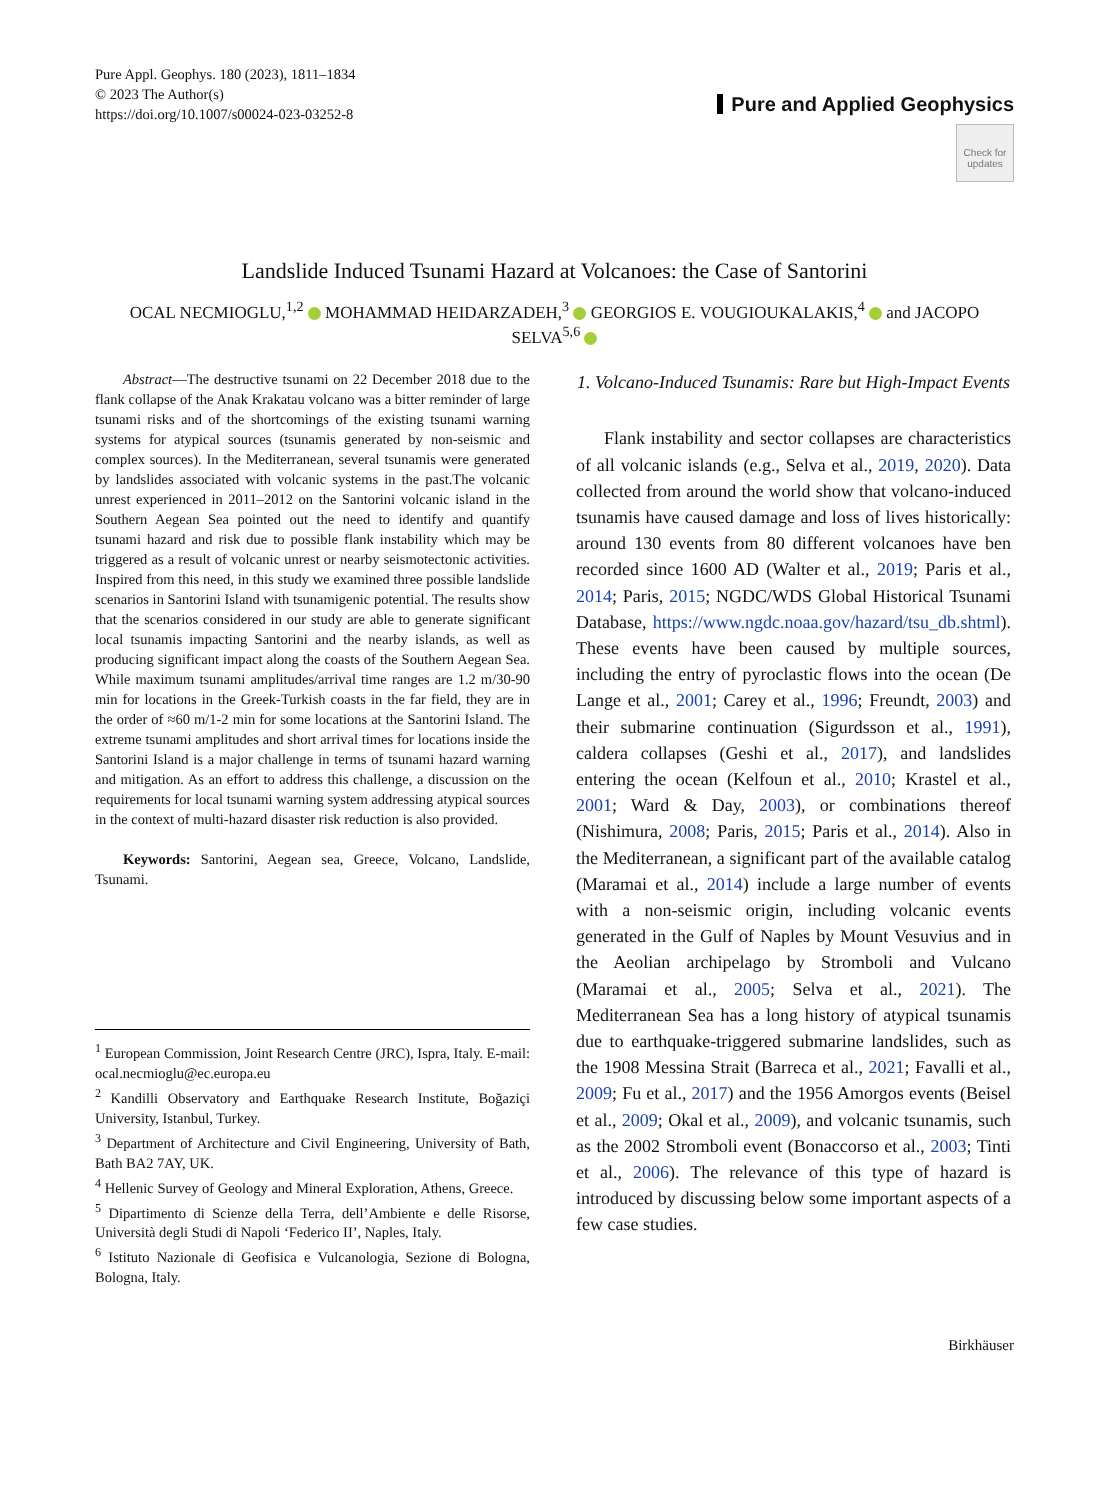Pure Appl. Geophys. 180 (2023), 1811–1834
© 2023 The Author(s)
https://doi.org/10.1007/s00024-023-03252-8
Pure and Applied Geophysics
Check for updates
Landslide Induced Tsunami Hazard at Volcanoes: the Case of Santorini
OCAL NECMIOGLU,<sup>1,2</sup> MOHAMMAD HEIDARZADEH,<sup>3</sup> GEORGIOS E. VOUGIOUKALAKIS,<sup>4</sup> and JACOPO SELVA<sup>5,6</sup>
Abstract—The destructive tsunami on 22 December 2018 due to the flank collapse of the Anak Krakatau volcano was a bitter reminder of large tsunami risks and of the shortcomings of the existing tsunami warning systems for atypical sources (tsunamis generated by non-seismic and complex sources). In the Mediterranean, several tsunamis were generated by landslides associated with volcanic systems in the past.The volcanic unrest experienced in 2011–2012 on the Santorini volcanic island in the Southern Aegean Sea pointed out the need to identify and quantify tsunami hazard and risk due to possible flank instability which may be triggered as a result of volcanic unrest or nearby seismotectonic activities. Inspired from this need, in this study we examined three possible landslide scenarios in Santorini Island with tsunamigenic potential. The results show that the scenarios considered in our study are able to generate significant local tsunamis impacting Santorini and the nearby islands, as well as producing significant impact along the coasts of the Southern Aegean Sea. While maximum tsunami amplitudes/arrival time ranges are 1.2 m/30-90 min for locations in the Greek-Turkish coasts in the far field, they are in the order of ≈60 m/1-2 min for some locations at the Santorini Island. The extreme tsunami amplitudes and short arrival times for locations inside the Santorini Island is a major challenge in terms of tsunami hazard warning and mitigation. As an effort to address this challenge, a discussion on the requirements for local tsunami warning system addressing atypical sources in the context of multi-hazard disaster risk reduction is also provided.
Keywords: Santorini, Aegean sea, Greece, Volcano, Landslide, Tsunami.
<sup>1</sup> European Commission, Joint Research Centre (JRC), Ispra, Italy. E-mail: ocal.necmioglu@ec.europa.eu
<sup>2</sup> Kandilli Observatory and Earthquake Research Institute, Boğaziçi University, Istanbul, Turkey.
<sup>3</sup> Department of Architecture and Civil Engineering, University of Bath, Bath BA2 7AY, UK.
<sup>4</sup> Hellenic Survey of Geology and Mineral Exploration, Athens, Greece.
<sup>5</sup> Dipartimento di Scienze della Terra, dell’Ambiente e delle Risorse, Università degli Studi di Napoli ‘Federico II’, Naples, Italy.
<sup>6</sup> Istituto Nazionale di Geofisica e Vulcanologia, Sezione di Bologna, Bologna, Italy.
1. Volcano-Induced Tsunamis: Rare but High-Impact Events
Flank instability and sector collapses are characteristics of all volcanic islands (e.g., Selva et al., 2019, 2020). Data collected from around the world show that volcano-induced tsunamis have caused damage and loss of lives historically: around 130 events from 80 different volcanoes have ben recorded since 1600 AD (Walter et al., 2019; Paris et al., 2014; Paris, 2015; NGDC/WDS Global Historical Tsunami Database, https://www.ngdc.noaa.gov/hazard/tsu_db.shtml). These events have been caused by multiple sources, including the entry of pyroclastic flows into the ocean (De Lange et al., 2001; Carey et al., 1996; Freundt, 2003) and their submarine continuation (Sigurdsson et al., 1991), caldera collapses (Geshi et al., 2017), and landslides entering the ocean (Kelfoun et al., 2010; Krastel et al., 2001; Ward & Day, 2003), or combinations thereof (Nishimura, 2008; Paris, 2015; Paris et al., 2014). Also in the Mediterranean, a significant part of the available catalog (Maramai et al., 2014) include a large number of events with a non-seismic origin, including volcanic events generated in the Gulf of Naples by Mount Vesuvius and in the Aeolian archipelago by Stromboli and Vulcano (Maramai et al., 2005; Selva et al., 2021). The Mediterranean Sea has a long history of atypical tsunamis due to earthquake-triggered submarine landslides, such as the 1908 Messina Strait (Barreca et al., 2021; Favalli et al., 2009; Fu et al., 2017) and the 1956 Amorgos events (Beisel et al., 2009; Okal et al., 2009), and volcanic tsunamis, such as the 2002 Stromboli event (Bonaccorso et al., 2003; Tinti et al., 2006). The relevance of this type of hazard is introduced by discussing below some important aspects of a few case studies.
Birkhäuser